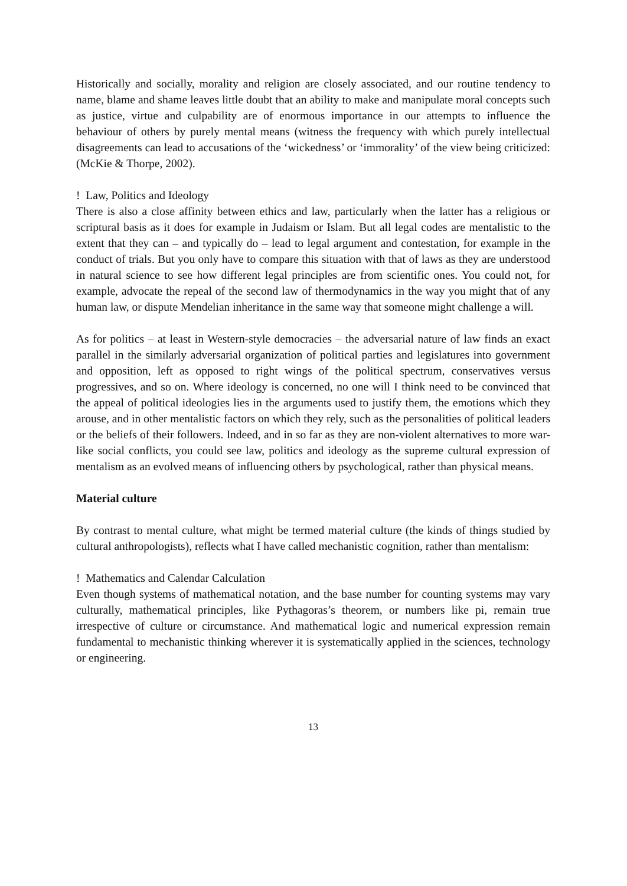Historically and socially, morality and religion are closely associated, and our routine tendency to name, blame and shame leaves little doubt that an ability to make and manipulate moral concepts such as justice, virtue and culpability are of enormous importance in our attempts to influence the behaviour of others by purely mental means (witness the frequency with which purely intellectual disagreements can lead to accusations of the ‘wickedness’ or ‘immorality’ of the view being criticized: (McKie & Thorpe, 2002).
! Law, Politics and Ideology
There is also a close affinity between ethics and law, particularly when the latter has a religious or scriptural basis as it does for example in Judaism or Islam. But all legal codes are mentalistic to the extent that they can – and typically do – lead to legal argument and contestation, for example in the conduct of trials. But you only have to compare this situation with that of laws as they are understood in natural science to see how different legal principles are from scientific ones. You could not, for example, advocate the repeal of the second law of thermodynamics in the way you might that of any human law, or dispute Mendelian inheritance in the same way that someone might challenge a will.
As for politics – at least in Western-style democracies – the adversarial nature of law finds an exact parallel in the similarly adversarial organization of political parties and legislatures into government and opposition, left as opposed to right wings of the political spectrum, conservatives versus progressives, and so on. Where ideology is concerned, no one will I think need to be convinced that the appeal of political ideologies lies in the arguments used to justify them, the emotions which they arouse, and in other mentalistic factors on which they rely, such as the personalities of political leaders or the beliefs of their followers. Indeed, and in so far as they are non-violent alternatives to more war-like social conflicts, you could see law, politics and ideology as the supreme cultural expression of mentalism as an evolved means of influencing others by psychological, rather than physical means.
Material culture
By contrast to mental culture, what might be termed material culture (the kinds of things studied by cultural anthropologists), reflects what I have called mechanistic cognition, rather than mentalism:
! Mathematics and Calendar Calculation
Even though systems of mathematical notation, and the base number for counting systems may vary culturally, mathematical principles, like Pythagoras’s theorem, or numbers like pi, remain true irrespective of culture or circumstance. And mathematical logic and numerical expression remain fundamental to mechanistic thinking wherever it is systematically applied in the sciences, technology or engineering.
13